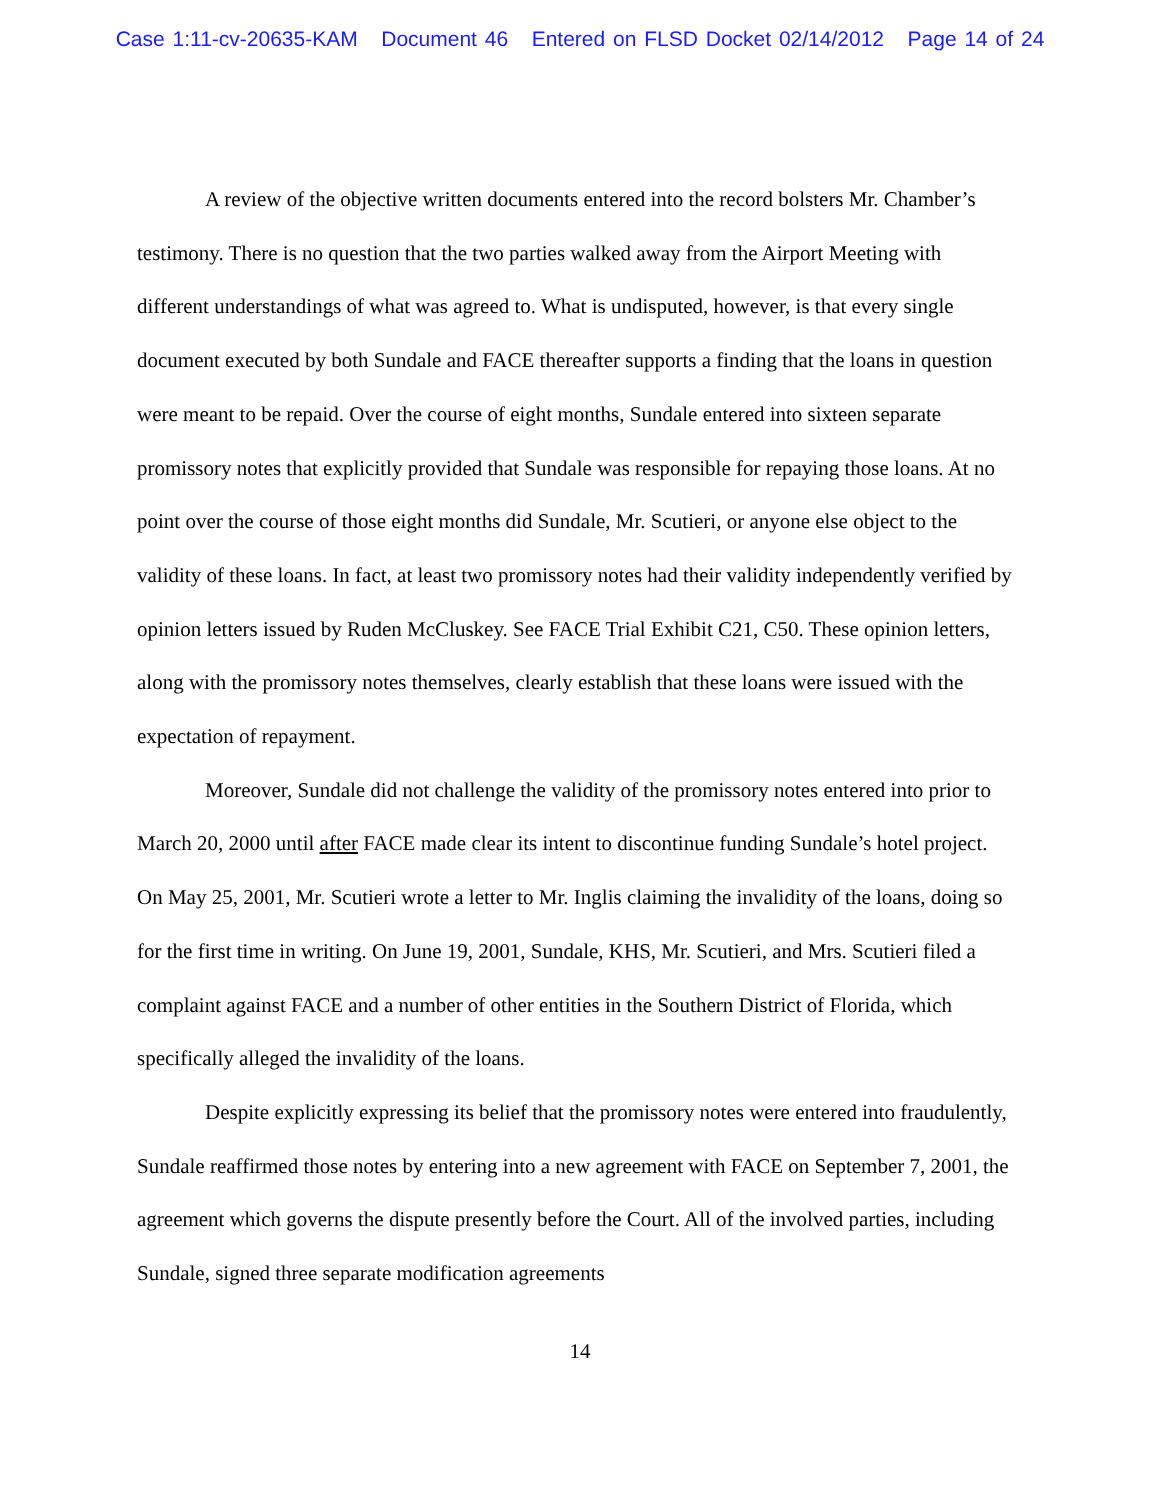Case 1:11-cv-20635-KAM Document 46 Entered on FLSD Docket 02/14/2012 Page 14 of 24
A review of the objective written documents entered into the record bolsters Mr. Chamber’s testimony. There is no question that the two parties walked away from the Airport Meeting with different understandings of what was agreed to. What is undisputed, however, is that every single document executed by both Sundale and FACE thereafter supports a finding that the loans in question were meant to be repaid. Over the course of eight months, Sundale entered into sixteen separate promissory notes that explicitly provided that Sundale was responsible for repaying those loans. At no point over the course of those eight months did Sundale, Mr. Scutieri, or anyone else object to the validity of these loans. In fact, at least two promissory notes had their validity independently verified by opinion letters issued by Ruden McCluskey. See FACE Trial Exhibit C21, C50. These opinion letters, along with the promissory notes themselves, clearly establish that these loans were issued with the expectation of repayment.
Moreover, Sundale did not challenge the validity of the promissory notes entered into prior to March 20, 2000 until after FACE made clear its intent to discontinue funding Sundale’s hotel project. On May 25, 2001, Mr. Scutieri wrote a letter to Mr. Inglis claiming the invalidity of the loans, doing so for the first time in writing. On June 19, 2001, Sundale, KHS, Mr. Scutieri, and Mrs. Scutieri filed a complaint against FACE and a number of other entities in the Southern District of Florida, which specifically alleged the invalidity of the loans.
Despite explicitly expressing its belief that the promissory notes were entered into fraudulently, Sundale reaffirmed those notes by entering into a new agreement with FACE on September 7, 2001, the agreement which governs the dispute presently before the Court. All of the involved parties, including Sundale, signed three separate modification agreements
14